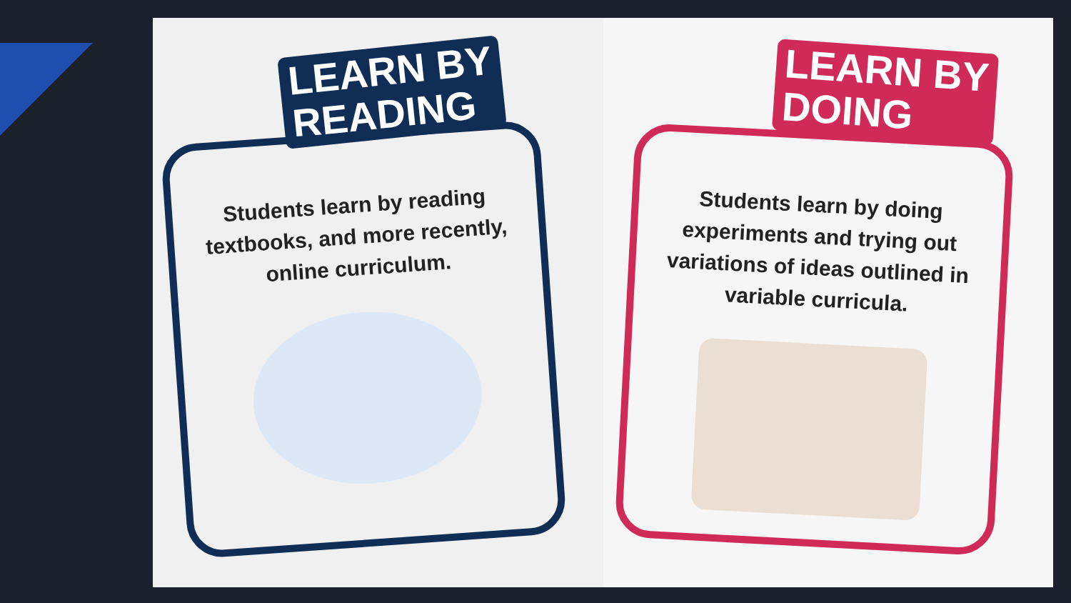LEARN BY
READING
Students learn by reading textbooks, and more recently, online curriculum.
LEARN BY
DOING
Students learn by doing experiments and trying out variations of ideas outlined in variable curricula.